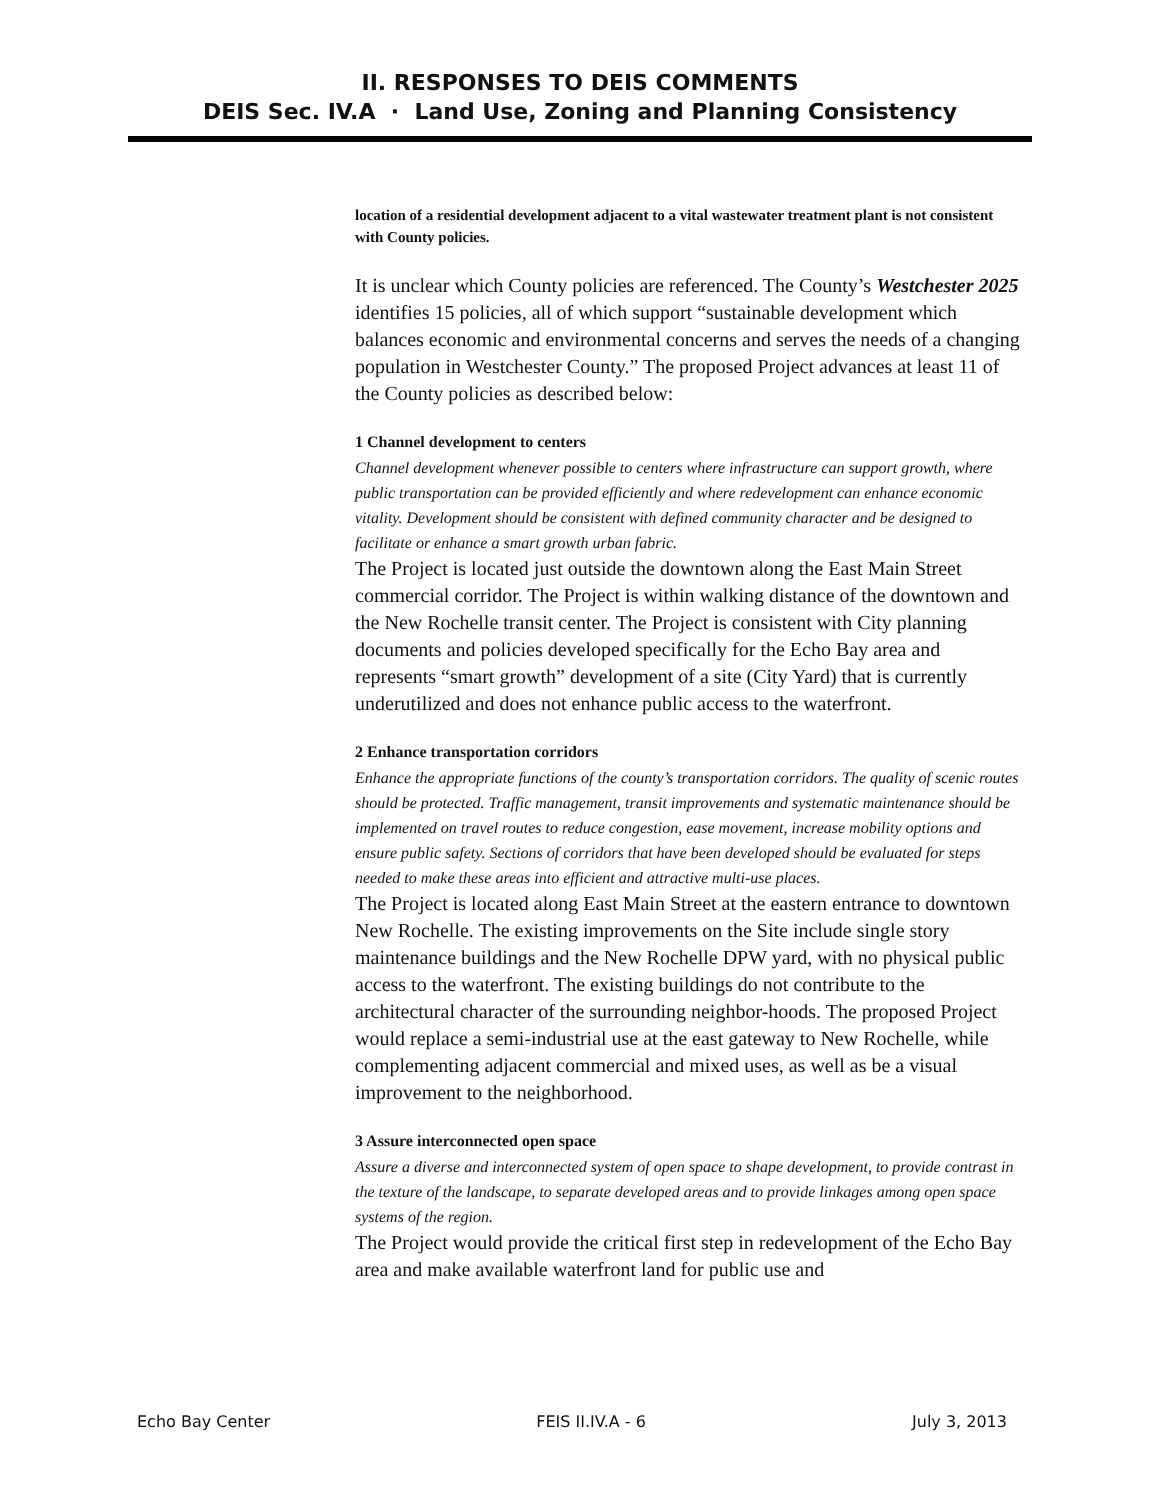II. RESPONSES TO DEIS COMMENTS
DEIS Sec. IV.A · Land Use, Zoning and Planning Consistency
location of a residential development adjacent to a vital wastewater treatment plant is not consistent with County policies.
It is unclear which County policies are referenced. The County’s Westchester 2025 identifies 15 policies, all of which support “sustainable development which balances economic and environmental concerns and serves the needs of a changing population in Westchester County.” The proposed Project advances at least 11 of the County policies as described below:
1 Channel development to centers
Channel development whenever possible to centers where infrastructure can support growth, where public transportation can be provided efficiently and where redevelopment can enhance economic vitality. Development should be consistent with defined community character and be designed to facilitate or enhance a smart growth urban fabric.
The Project is located just outside the downtown along the East Main Street commercial corridor. The Project is within walking distance of the downtown and the New Rochelle transit center. The Project is consistent with City planning documents and policies developed specifically for the Echo Bay area and represents “smart growth” development of a site (City Yard) that is currently underutilized and does not enhance public access to the waterfront.
2 Enhance transportation corridors
Enhance the appropriate functions of the county’s transportation corridors. The quality of scenic routes should be protected. Traffic management, transit improvements and systematic maintenance should be implemented on travel routes to reduce congestion, ease movement, increase mobility options and ensure public safety. Sections of corridors that have been developed should be evaluated for steps needed to make these areas into efficient and attractive multi-use places.
The Project is located along East Main Street at the eastern entrance to downtown New Rochelle. The existing improvements on the Site include single story maintenance buildings and the New Rochelle DPW yard, with no physical public access to the waterfront. The existing buildings do not contribute to the architectural character of the surrounding neighbor-hoods. The proposed Project would replace a semi-industrial use at the east gateway to New Rochelle, while complementing adjacent commercial and mixed uses, as well as be a visual improvement to the neighborhood.
3 Assure interconnected open space
Assure a diverse and interconnected system of open space to shape development, to provide contrast in the texture of the landscape, to separate developed areas and to provide linkages among open space systems of the region.
The Project would provide the critical first step in redevelopment of the Echo Bay area and make available waterfront land for public use and
Echo Bay Center FEIS II.IV.A - 6 July 3, 2013